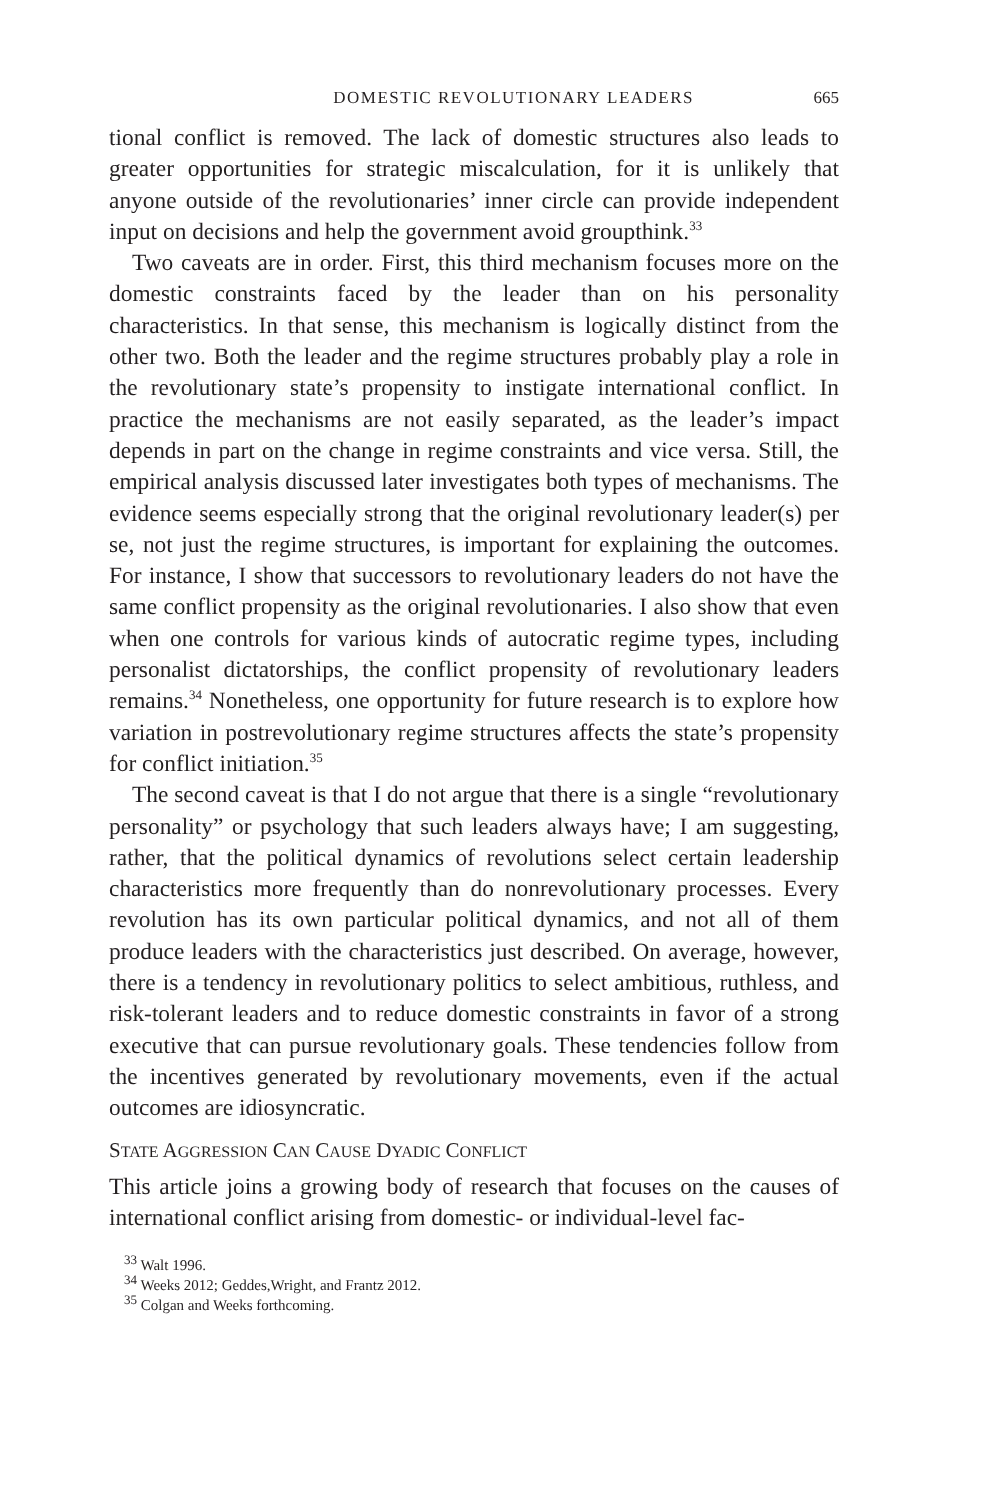DOMESTIC REVOLUTIONARY LEADERS 665
tional conflict is removed. The lack of domestic structures also leads to greater opportunities for strategic miscalculation, for it is unlikely that anyone outside of the revolutionaries’ inner circle can provide independent input on decisions and help the government avoid groupthink.<sup>33</sup>
Two caveats are in order. First, this third mechanism focuses more on the domestic constraints faced by the leader than on his personality characteristics. In that sense, this mechanism is logically distinct from the other two. Both the leader and the regime structures probably play a role in the revolutionary state’s propensity to instigate international conflict. In practice the mechanisms are not easily separated, as the leader’s impact depends in part on the change in regime constraints and vice versa. Still, the empirical analysis discussed later investigates both types of mechanisms. The evidence seems especially strong that the original revolutionary leader(s) per se, not just the regime structures, is important for explaining the outcomes. For instance, I show that successors to revolutionary leaders do not have the same conflict propensity as the original revolutionaries. I also show that even when one controls for various kinds of autocratic regime types, including personalist dictatorships, the conflict propensity of revolutionary leaders remains.<sup>34</sup> Nonetheless, one opportunity for future research is to explore how variation in postrevolutionary regime structures affects the state’s propensity for conflict initiation.<sup>35</sup>
The second caveat is that I do not argue that there is a single “revolutionary personality” or psychology that such leaders always have; I am suggesting, rather, that the political dynamics of revolutions select certain leadership characteristics more frequently than do nonrevolutionary processes. Every revolution has its own particular political dynamics, and not all of them produce leaders with the characteristics just described. On average, however, there is a tendency in revolutionary politics to select ambitious, ruthless, and risk-tolerant leaders and to reduce domestic constraints in favor of a strong executive that can pursue revolutionary goals. These tendencies follow from the incentives generated by revolutionary movements, even if the actual outcomes are idiosyncratic.
STATE AGGRESSION CAN CAUSE DYADIC CONFLICT
This article joins a growing body of research that focuses on the causes of international conflict arising from domestic- or individual-level fac-
<sup>33</sup> Walt 1996.
<sup>34</sup> Weeks 2012; Geddes,Wright, and Frantz 2012.
<sup>35</sup> Colgan and Weeks forthcoming.